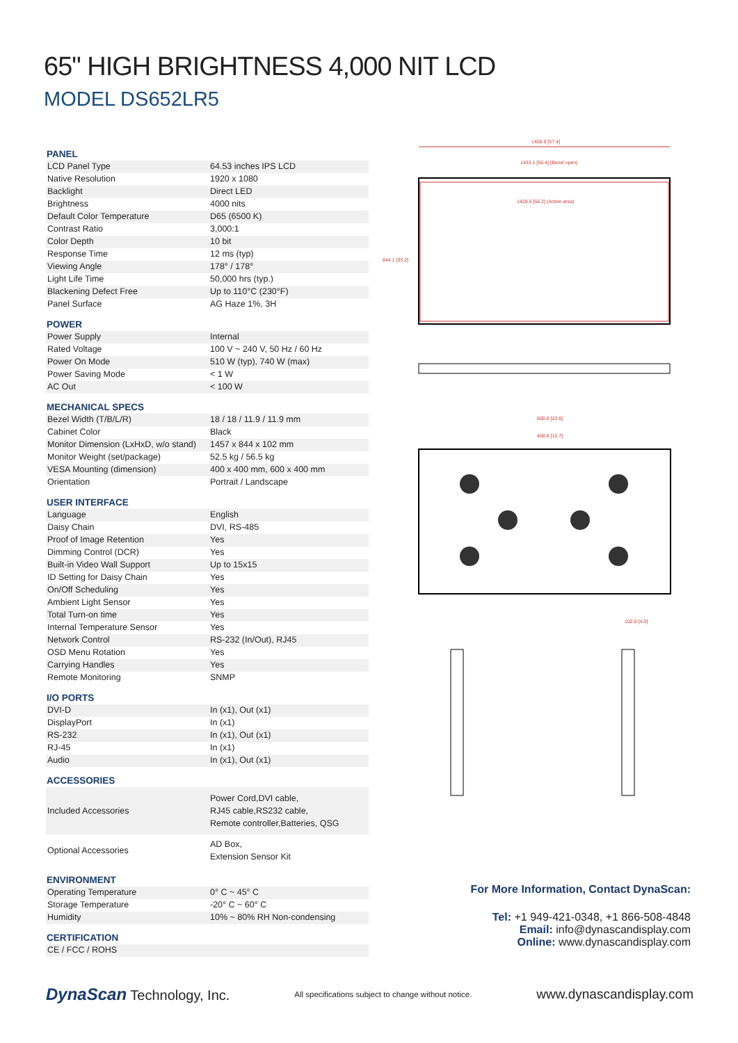65" HIGH BRIGHTNESS 4,000 NIT LCD
MODEL DS652LR5
PANEL
| LCD Panel Type | 64.53 inches IPS LCD |
| Native Resolution | 1920 x 1080 |
| Backlight | Direct LED |
| Brightness | 4000 nits |
| Default Color Temperature | D65 (6500 K) |
| Contrast Ratio | 3,000:1 |
| Color Depth | 10 bit |
| Response Time | 12 ms (typ) |
| Viewing Angle | 178° / 178° |
| Light Life Time | 50,000 hrs (typ.) |
| Blackening Defect Free | Up to 110°C (230°F) |
| Panel Surface | AG Haze 1%, 3H |
POWER
| Power Supply | Internal |
| Rated Voltage | 100 V ~ 240 V, 50 Hz / 60 Hz |
| Power On Mode | 510 W (typ), 740 W (max) |
| Power Saving Mode | < 1 W |
| AC Out | < 100 W |
MECHANICAL SPECS
| Bezel Width (T/B/L/R) | 18 / 18 / 11.9 / 11.9 mm |
| Cabinet Color | Black |
| Monitor Dimension (LxHxD, w/o stand) | 1457 x 844 x 102 mm |
| Monitor Weight (set/package) | 52.5 kg / 56.5 kg |
| VESA Mounting (dimension) | 400 x 400 mm, 600 x 400 mm |
| Orientation | Portrait / Landscape |
USER INTERFACE
| Language | English |
| Daisy Chain | DVI, RS-485 |
| Proof of Image Retention | Yes |
| Dimming Control (DCR) | Yes |
| Built-in Video Wall Support | Up to 15x15 |
| ID Setting for Daisy Chain | Yes |
| On/Off Scheduling | Yes |
| Ambient Light Sensor | Yes |
| Total Turn-on time | Yes |
| Internal Temperature Sensor | Yes |
| Network Control | RS-232 (In/Out), RJ45 |
| OSD Menu Rotation | Yes |
| Carrying Handles | Yes |
| Remote Monitoring | SNMP |
I/O PORTS
| DVI-D | In (x1), Out (x1) |
| DisplayPort | In (x1) |
| RS-232 | In (x1), Out (x1) |
| RJ-45 | In (x1) |
| Audio | In (x1), Out (x1) |
ACCESSORIES
| Included Accessories | Power Cord,DVI cable, RJ45 cable,RS232 cable, Remote controller,Batteries, QSG |
| Optional Accessories | AD Box, Extension Sensor Kit |
ENVIRONMENT
| Operating Temperature | 0° C ~ 45° C |
| Storage Temperature | -20° C ~ 60° C |
| Humidity | 10% ~ 80% RH Non-condensing |
CERTIFICATION
| CE / FCC / ROHS | |
1456.9 [57.4]
1433.1 [56.4] (Bezel open)
1428.5 [56.2] (Active area)
844.1 [33.2]
600.0 [23.6]
400.0 [15.7]
102.0 [4.0]
For More Information, Contact DynaScan:
Tel: +1 949-421-0348, +1 866-508-4848
Email: info@dynascandisplay.com
Online: www.dynascandisplay.com
DynaScan Technology, Inc. All specifications subject to change without notice. www.dynascandisplay.com